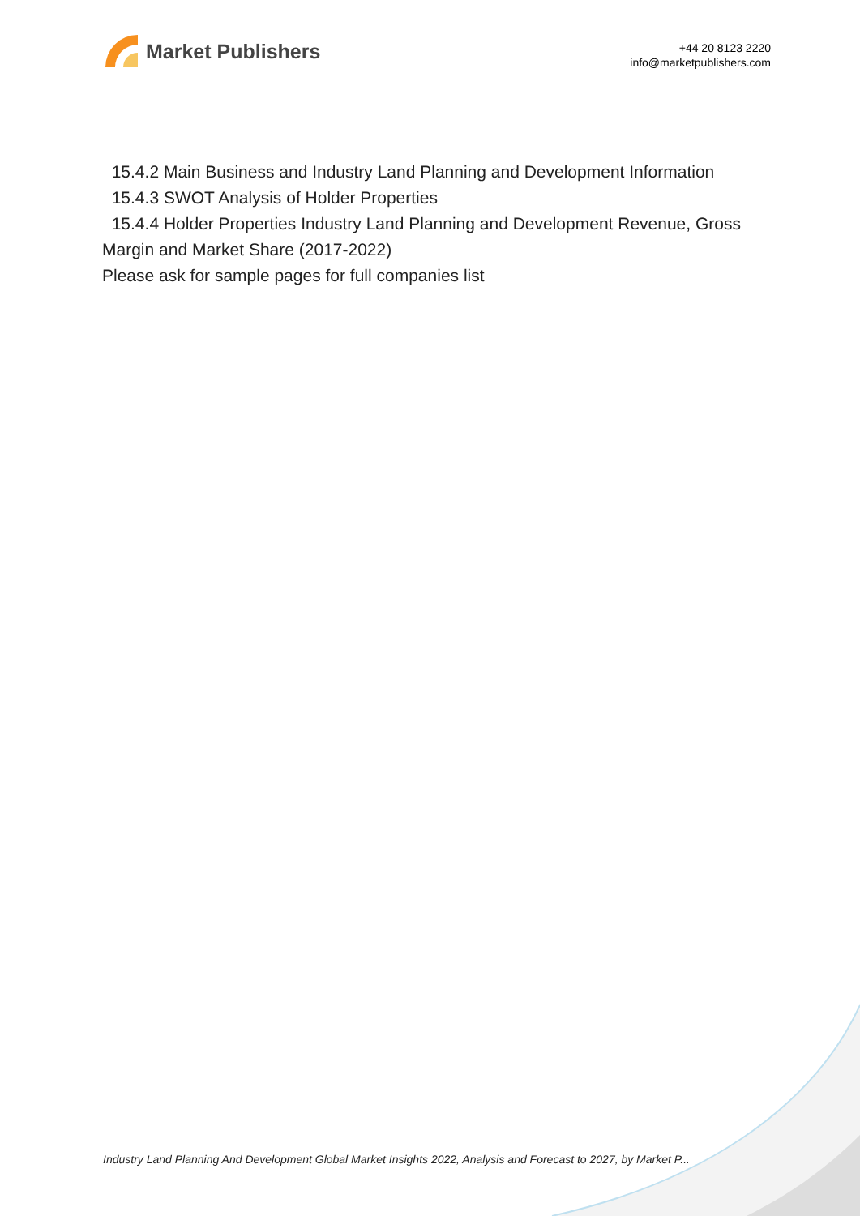Market Publishers
+44 20 8123 2220
info@marketpublishers.com
15.4.2 Main Business and Industry Land Planning and Development Information
15.4.3 SWOT Analysis of Holder Properties
15.4.4 Holder Properties Industry Land Planning and Development Revenue, Gross Margin and Market Share (2017-2022)
Please ask for sample pages for full companies list
Industry Land Planning And Development Global Market Insights 2022, Analysis and Forecast to 2027, by Market P...